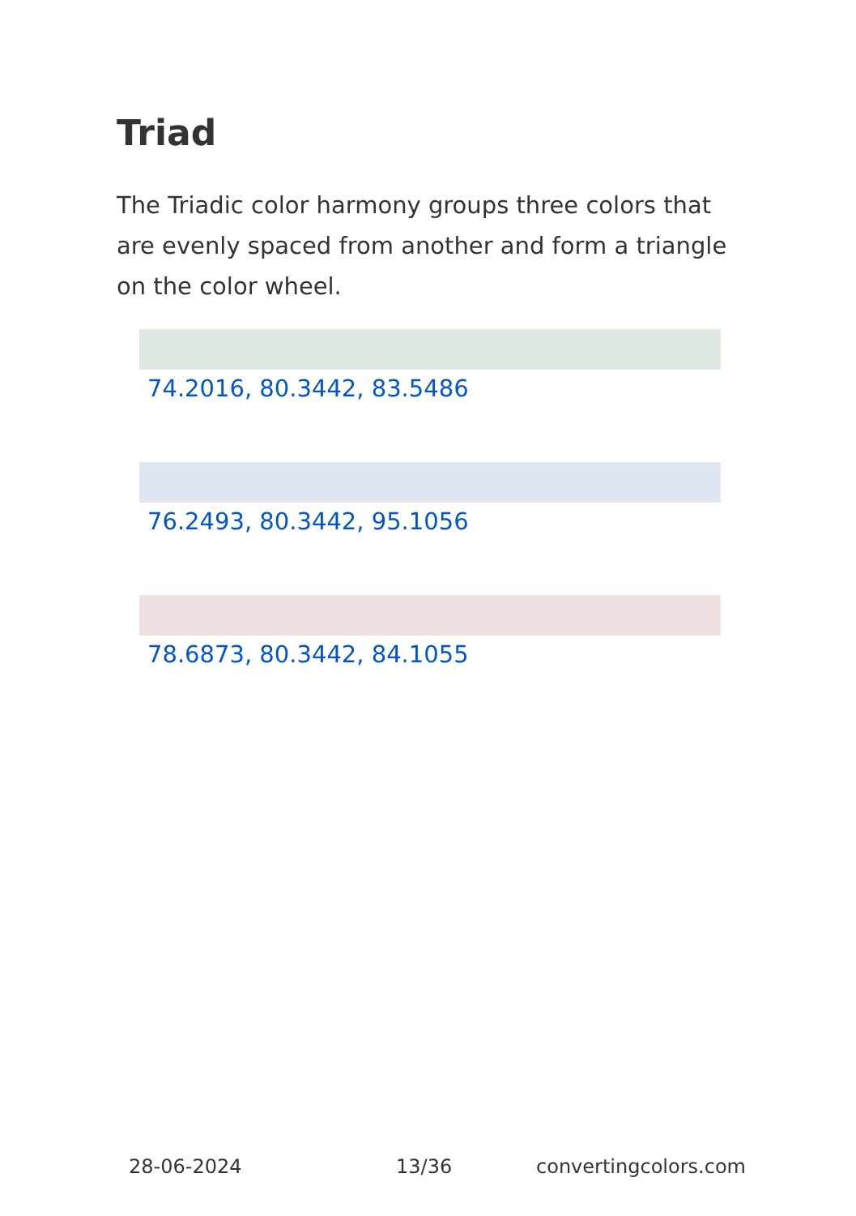Triad
The Triadic color harmony groups three colors that are evenly spaced from another and form a triangle on the color wheel.
74.2016, 80.3442, 83.5486
76.2493, 80.3442, 95.1056
78.6873, 80.3442, 84.1055
28-06-2024 13/36 convertingcolors.com